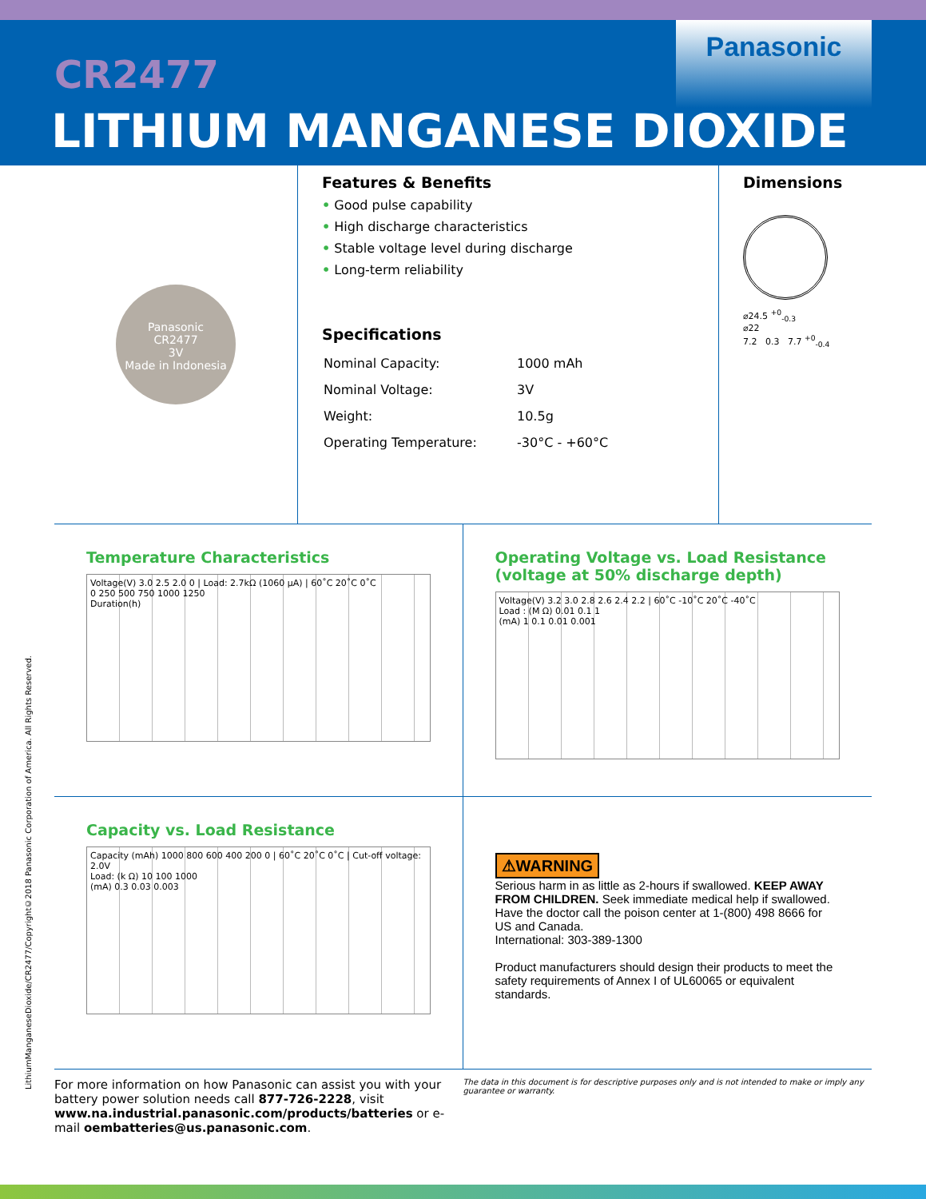CR2477
LITHIUM MANGANESE DIOXIDE
Panasonic
Panasonic
CR2477
3V
Made in Indonesia
Features & Benefits
• Good pulse capability
• High discharge characteristics
• Stable voltage level during discharge
• Long-term reliability
Specifications
| Nominal Capacity: | 1000 mAh |
| Nominal Voltage: | 3V |
| Weight: | 10.5g |
| Operating Temperature: | -30°C - +60°C |
Dimensions
⌀24.5 <sup>+0</sup><sub>-0.3</sub>
⌀22
7.2 0.3 7.7 <sup>+0</sup><sub>-0.4</sub>
Temperature Characteristics
Voltage(V) 3.0 2.5 2.0 0 | Load: 2.7kΩ (1060 µA) | 60˚C 20˚C 0˚C
0 250 500 750 1000 1250
Duration(h)
Operating Voltage vs. Load Resistance (voltage at 50% discharge depth)
Voltage(V) 3.2 3.0 2.8 2.6 2.4 2.2 | 60˚C -10˚C 20˚C -40˚C
Load : (M Ω) 0.01 0.1 1
(mA) 1 0.1 0.01 0.001
Capacity vs. Load Resistance
Capacity (mAh) 1000 800 600 400 200 0 | 60˚C 20˚C 0˚C | Cut-off voltage: 2.0V
Load: (k Ω) 10 100 1000
(mA) 0.3 0.03 0.003
⚠WARNING
Serious harm in as little as 2-hours if swallowed. KEEP AWAY FROM CHILDREN. Seek immediate medical help if swallowed. Have the doctor call the poison center at 1-(800) 498 8666 for US and Canada.
International: 303-389-1300
Product manufacturers should design their products to meet the safety requirements of Annex I of UL60065 or equivalent standards.
For more information on how Panasonic can assist you with your battery power solution needs call 877-726-2228, visit www.na.industrial.panasonic.com/products/batteries or e-mail oembatteries@us.panasonic.com.
The data in this document is for descriptive purposes only and is not intended to make or imply any guarantee or warranty.
LithiumManganeseDioxide/CR2477/Copyright©2018 Panasonic Corporation of America. All Rights Reserved.